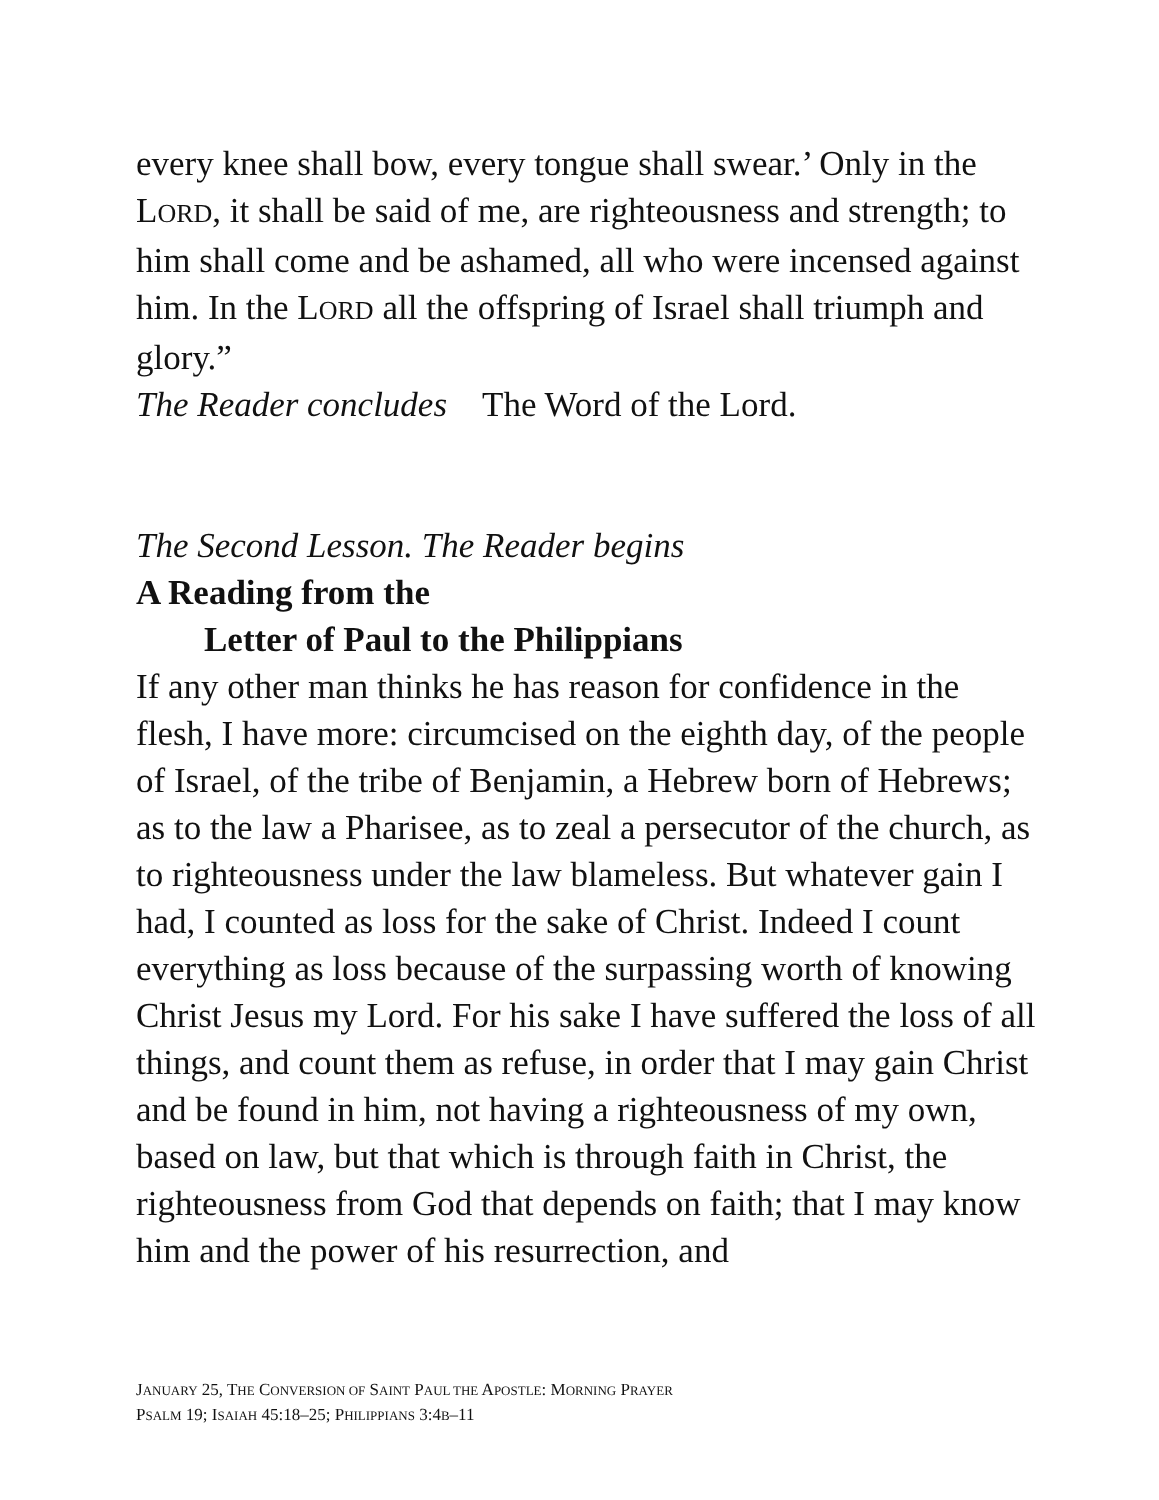every knee shall bow, every tongue shall swear.’ Only in the LORD, it shall be said of me, are righteousness and strength; to him shall come and be ashamed, all who were incensed against him. In the LORD all the offspring of Israel shall triumph and glory.”
The Reader concludes The Word of the Lord.
The Second Lesson. The Reader begins
A Reading from the
Letter of Paul to the Philippians
If any other man thinks he has reason for confidence in the flesh, I have more: circumcised on the eighth day, of the people of Israel, of the tribe of Benjamin, a Hebrew born of Hebrews; as to the law a Pharisee, as to zeal a persecutor of the church, as to righteousness under the law blameless. But whatever gain I had, I counted as loss for the sake of Christ. Indeed I count everything as loss because of the surpassing worth of knowing Christ Jesus my Lord. For his sake I have suffered the loss of all things, and count them as refuse, in order that I may gain Christ and be found in him, not having a righteousness of my own, based on law, but that which is through faith in Christ, the righteousness from God that depends on faith; that I may know him and the power of his resurrection, and
JANUARY 25, THE CONVERSION OF SAINT PAUL THE APOSTLE: MORNING PRAYER
PSALM 19; ISAIAH 45:18–25; PHILIPPIANS 3:4B–11